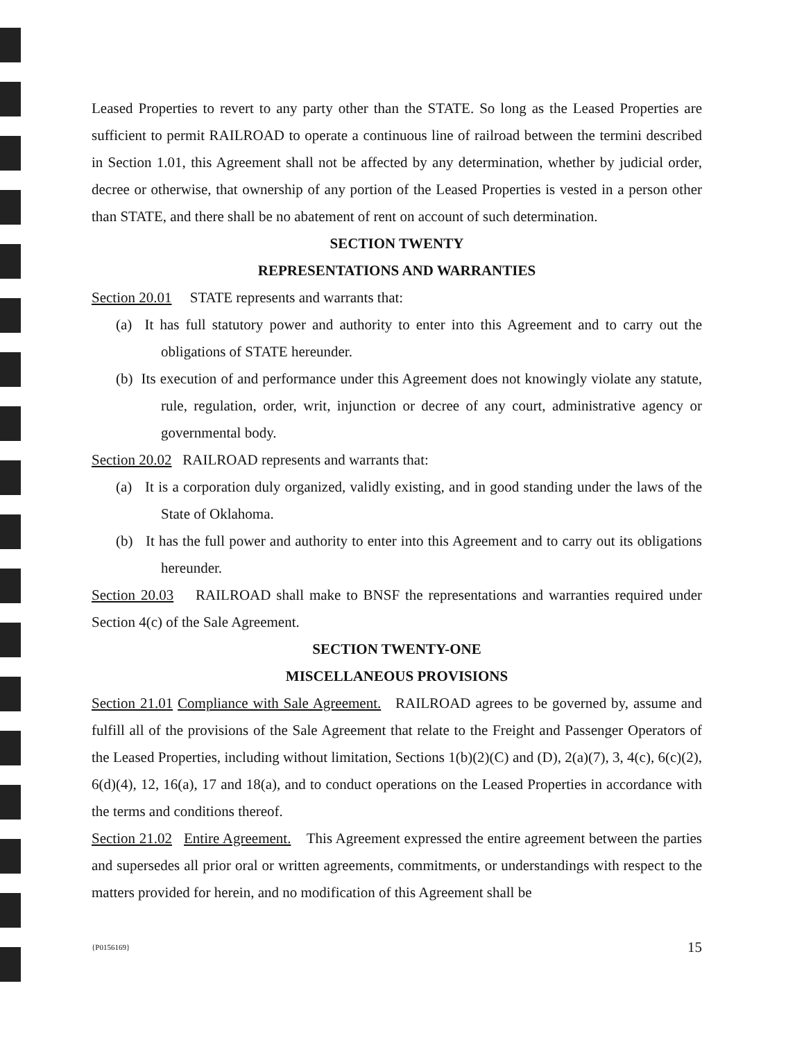Leased Properties to revert to any party other than the STATE. So long as the Leased Properties are sufficient to permit RAILROAD to operate a continuous line of railroad between the termini described in Section 1.01, this Agreement shall not be affected by any determination, whether by judicial order, decree or otherwise, that ownership of any portion of the Leased Properties is vested in a person other than STATE, and there shall be no abatement of rent on account of such determination.
SECTION TWENTY
REPRESENTATIONS AND WARRANTIES
Section 20.01 STATE represents and warrants that:
(a) It has full statutory power and authority to enter into this Agreement and to carry out the obligations of STATE hereunder.
(b) Its execution of and performance under this Agreement does not knowingly violate any statute, rule, regulation, order, writ, injunction or decree of any court, administrative agency or governmental body.
Section 20.02 RAILROAD represents and warrants that:
(a) It is a corporation duly organized, validly existing, and in good standing under the laws of the State of Oklahoma.
(b) It has the full power and authority to enter into this Agreement and to carry out its obligations hereunder.
Section 20.03 RAILROAD shall make to BNSF the representations and warranties required under Section 4(c) of the Sale Agreement.
SECTION TWENTY-ONE
MISCELLANEOUS PROVISIONS
Section 21.01 Compliance with Sale Agreement. RAILROAD agrees to be governed by, assume and fulfill all of the provisions of the Sale Agreement that relate to the Freight and Passenger Operators of the Leased Properties, including without limitation, Sections 1(b)(2)(C) and (D), 2(a)(7), 3, 4(c), 6(c)(2), 6(d)(4), 12, 16(a), 17 and 18(a), and to conduct operations on the Leased Properties in accordance with the terms and conditions thereof.
Section 21.02 Entire Agreement. This Agreement expressed the entire agreement between the parties and supersedes all prior oral or written agreements, commitments, or understandings with respect to the matters provided for herein, and no modification of this Agreement shall be
{P0156169} 15